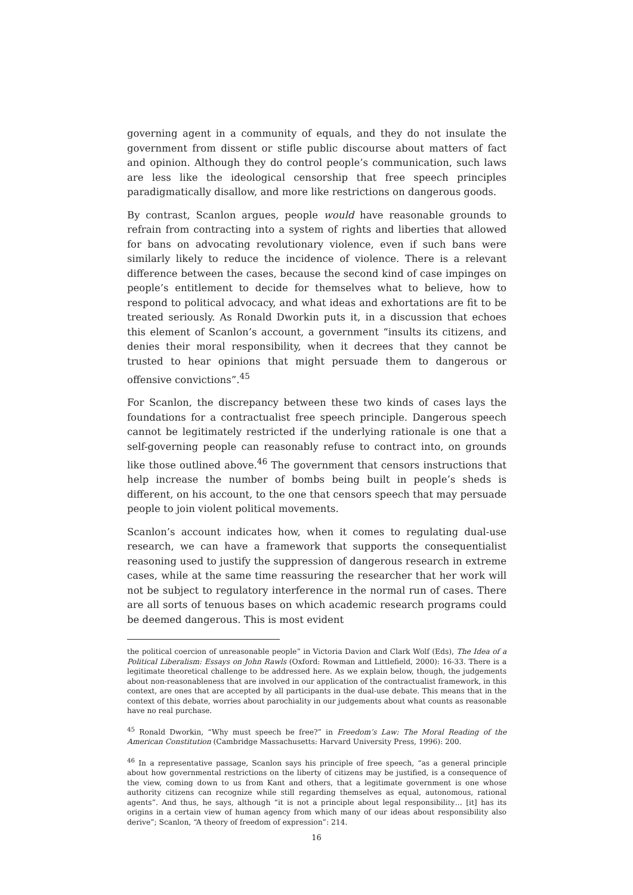governing agent in a community of equals, and they do not insulate the government from dissent or stifle public discourse about matters of fact and opinion. Although they do control people’s communication, such laws are less like the ideological censorship that free speech principles paradigmatically disallow, and more like restrictions on dangerous goods.
By contrast, Scanlon argues, people would have reasonable grounds to refrain from contracting into a system of rights and liberties that allowed for bans on advocating revolutionary violence, even if such bans were similarly likely to reduce the incidence of violence. There is a relevant difference between the cases, because the second kind of case impinges on people’s entitlement to decide for themselves what to believe, how to respond to political advocacy, and what ideas and exhortations are fit to be treated seriously. As Ronald Dworkin puts it, in a discussion that echoes this element of Scanlon’s account, a government “insults its citizens, and denies their moral responsibility, when it decrees that they cannot be trusted to hear opinions that might persuade them to dangerous or offensive convictions”.<sup>45</sup>
For Scanlon, the discrepancy between these two kinds of cases lays the foundations for a contractualist free speech principle. Dangerous speech cannot be legitimately restricted if the underlying rationale is one that a self-governing people can reasonably refuse to contract into, on grounds like those outlined above.<sup>46</sup> The government that censors instructions that help increase the number of bombs being built in people’s sheds is different, on his account, to the one that censors speech that may persuade people to join violent political movements.
Scanlon’s account indicates how, when it comes to regulating dual-use research, we can have a framework that supports the consequentialist reasoning used to justify the suppression of dangerous research in extreme cases, while at the same time reassuring the researcher that her work will not be subject to regulatory interference in the normal run of cases. There are all sorts of tenuous bases on which academic research programs could be deemed dangerous. This is most evident
the political coercion of unreasonable people” in Victoria Davion and Clark Wolf (Eds), The Idea of a Political Liberalism: Essays on John Rawls (Oxford: Rowman and Littlefield, 2000): 16-33. There is a legitimate theoretical challenge to be addressed here. As we explain below, though, the judgements about non-reasonableness that are involved in our application of the contractualist framework, in this context, are ones that are accepted by all participants in the dual-use debate. This means that in the context of this debate, worries about parochiality in our judgements about what counts as reasonable have no real purchase.
<sup>45</sup> Ronald Dworkin, “Why must speech be free?” in Freedom’s Law: The Moral Reading of the American Constitution (Cambridge Massachusetts: Harvard University Press, 1996): 200.
<sup>46</sup> In a representative passage, Scanlon says his principle of free speech, “as a general principle about how governmental restrictions on the liberty of citizens may be justified, is a consequence of the view, coming down to us from Kant and others, that a legitimate government is one whose authority citizens can recognize while still regarding themselves as equal, autonomous, rational agents”. And thus, he says, although “it is not a principle about legal responsibility… [it] has its origins in a certain view of human agency from which many of our ideas about responsibility also derive”; Scanlon, “A theory of freedom of expression”: 214.
16